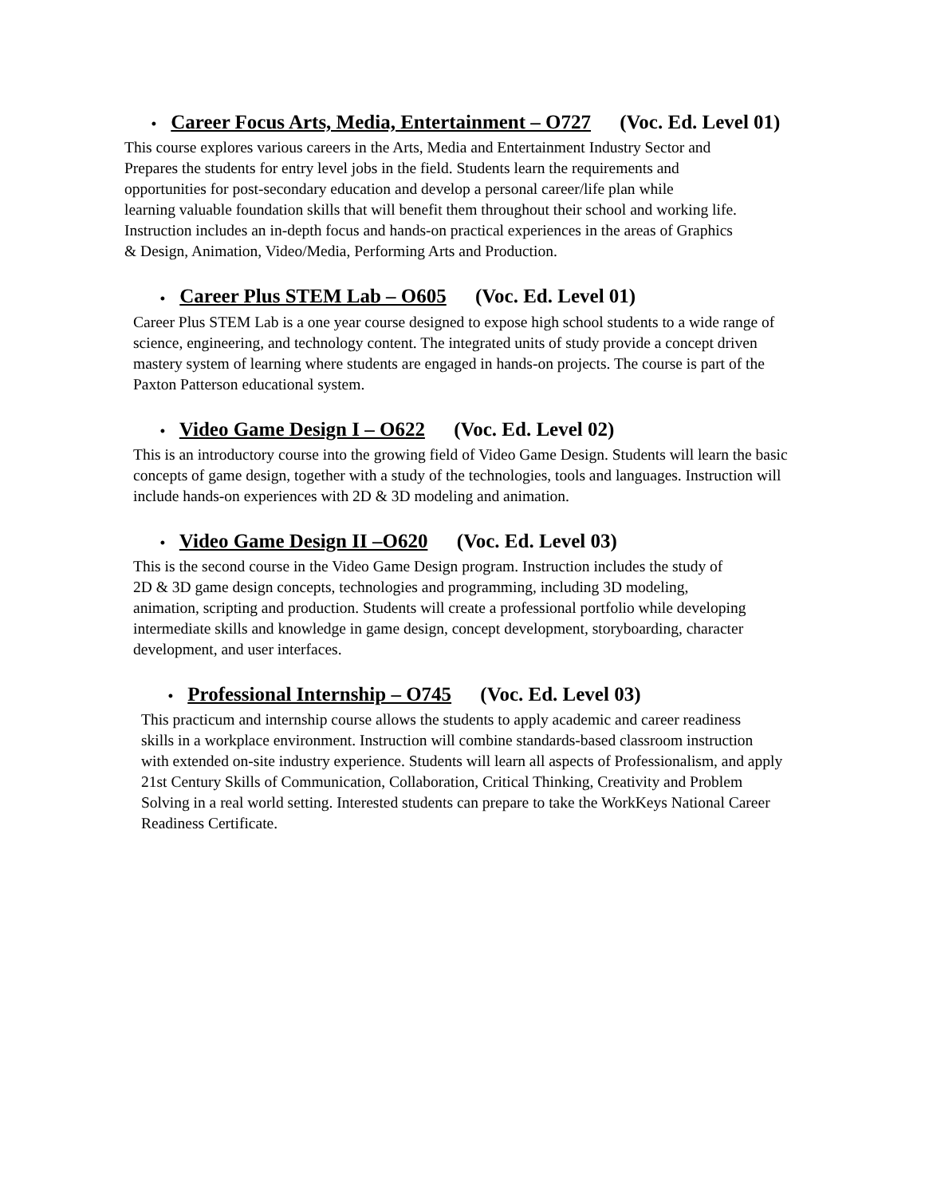• Career Focus Arts, Media, Entertainment – O727 (Voc. Ed. Level 01)
This course explores various careers in the Arts, Media and Entertainment Industry Sector and
Prepares the students for entry level jobs in the field. Students learn the requirements and
opportunities for post-secondary education and develop a personal career/life plan while
learning valuable foundation skills that will benefit them throughout their school and working life.
Instruction includes an in-depth focus and hands-on practical experiences in the areas of Graphics
& Design, Animation, Video/Media, Performing Arts and Production.
• Career Plus STEM Lab – O605 (Voc. Ed. Level 01)
Career Plus STEM Lab is a one year course designed to expose high school students to a wide range of
science, engineering, and technology content. The integrated units of study provide a concept driven
mastery system of learning where students are engaged in hands-on projects. The course is part of the
Paxton Patterson educational system.
• Video Game Design I – O622 (Voc. Ed. Level 02)
This is an introductory course into the growing field of Video Game Design. Students will learn the basic
concepts of game design, together with a study of the technologies, tools and languages. Instruction will
include hands-on experiences with 2D & 3D modeling and animation.
• Video Game Design II –O620 (Voc. Ed. Level 03)
This is the second course in the Video Game Design program. Instruction includes the study of
2D & 3D game design concepts, technologies and programming, including 3D modeling,
animation, scripting and production. Students will create a professional portfolio while developing
intermediate skills and knowledge in game design, concept development, storyboarding, character
development, and user interfaces.
• Professional Internship – O745 (Voc. Ed. Level 03)
This practicum and internship course allows the students to apply academic and career readiness
skills in a workplace environment. Instruction will combine standards-based classroom instruction
with extended on-site industry experience. Students will learn all aspects of Professionalism, and apply
21st Century Skills of Communication, Collaboration, Critical Thinking, Creativity and Problem
Solving in a real world setting. Interested students can prepare to take the WorkKeys National Career
Readiness Certificate.